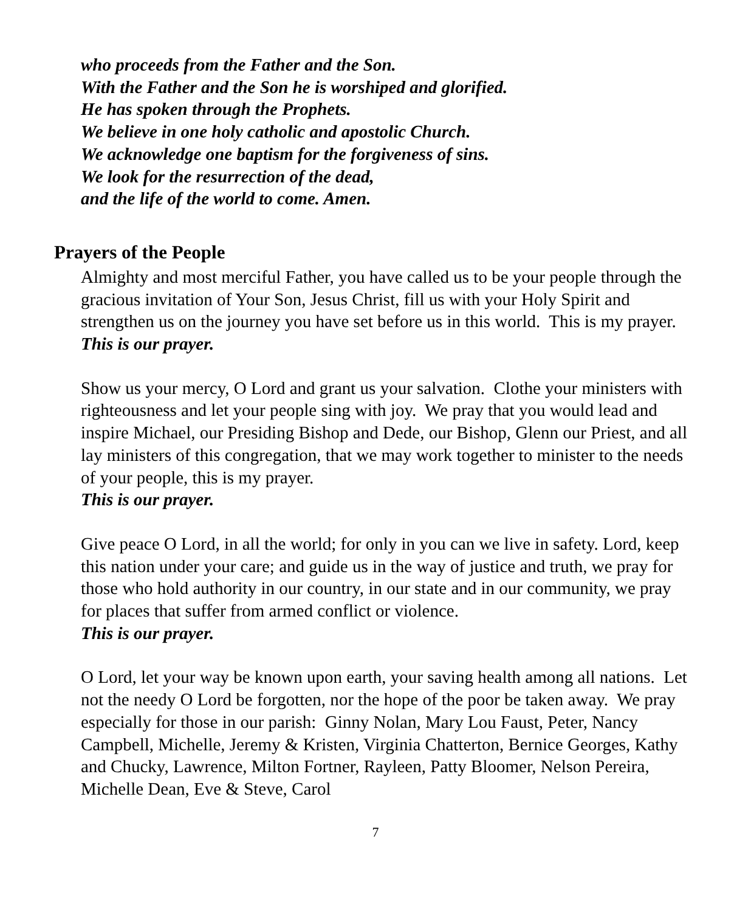who proceeds from the Father and the Son.
With the Father and the Son he is worshiped and glorified.
He has spoken through the Prophets.
We believe in one holy catholic and apostolic Church.
We acknowledge one baptism for the forgiveness of sins.
We look for the resurrection of the dead,
and the life of the world to come. Amen.
Prayers of the People
Almighty and most merciful Father, you have called us to be your people through the gracious invitation of Your Son, Jesus Christ, fill us with your Holy Spirit and strengthen us on the journey you have set before us in this world. This is my prayer.
This is our prayer.
Show us your mercy, O Lord and grant us your salvation. Clothe your ministers with righteousness and let your people sing with joy. We pray that you would lead and inspire Michael, our Presiding Bishop and Dede, our Bishop, Glenn our Priest, and all lay ministers of this congregation, that we may work together to minister to the needs of your people, this is my prayer.
This is our prayer.
Give peace O Lord, in all the world; for only in you can we live in safety. Lord, keep this nation under your care; and guide us in the way of justice and truth, we pray for those who hold authority in our country, in our state and in our community, we pray for places that suffer from armed conflict or violence.
This is our prayer.
O Lord, let your way be known upon earth, your saving health among all nations. Let not the needy O Lord be forgotten, nor the hope of the poor be taken away. We pray especially for those in our parish: Ginny Nolan, Mary Lou Faust, Peter, Nancy Campbell, Michelle, Jeremy & Kristen, Virginia Chatterton, Bernice Georges, Kathy and Chucky, Lawrence, Milton Fortner, Rayleen, Patty Bloomer, Nelson Pereira, Michelle Dean, Eve & Steve, Carol
7